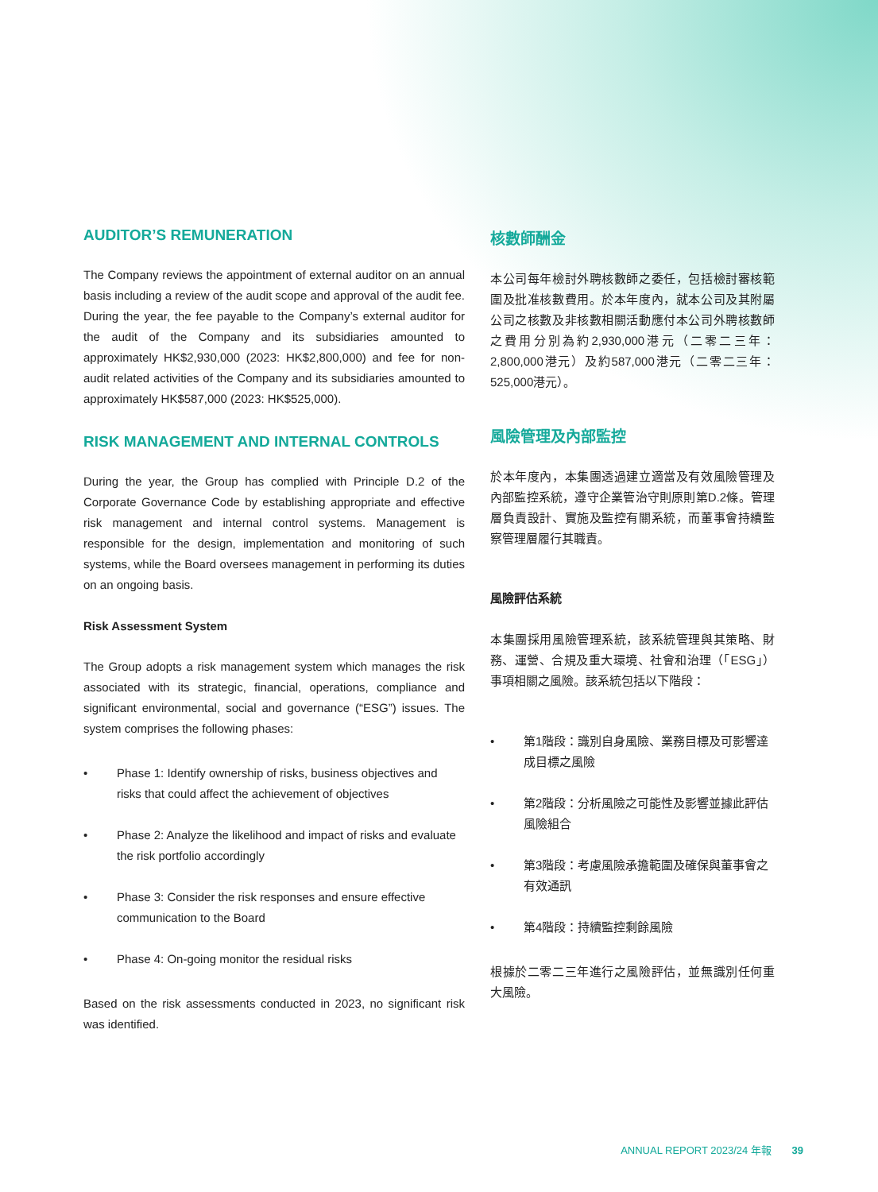AUDITOR’S REMUNERATION
The Company reviews the appointment of external auditor on an annual basis including a review of the audit scope and approval of the audit fee. During the year, the fee payable to the Company’s external auditor for the audit of the Company and its subsidiaries amounted to approximately HK$2,930,000 (2023: HK$2,800,000) and fee for non-audit related activities of the Company and its subsidiaries amounted to approximately HK$587,000 (2023: HK$525,000).
RISK MANAGEMENT AND INTERNAL CONTROLS
During the year, the Group has complied with Principle D.2 of the Corporate Governance Code by establishing appropriate and effective risk management and internal control systems. Management is responsible for the design, implementation and monitoring of such systems, while the Board oversees management in performing its duties on an ongoing basis.
Risk Assessment System
The Group adopts a risk management system which manages the risk associated with its strategic, financial, operations, compliance and significant environmental, social and governance (“ESG”) issues. The system comprises the following phases:
• Phase 1: Identify ownership of risks, business objectives and risks that could affect the achievement of objectives
• Phase 2: Analyze the likelihood and impact of risks and evaluate the risk portfolio accordingly
• Phase 3: Consider the risk responses and ensure effective communication to the Board
• Phase 4: On-going monitor the residual risks
Based on the risk assessments conducted in 2023, no significant risk was identified.
核數師酬金
本公司每年檢討外聘核數師之委任，包括檢討審核範圍及批准核數費用。於本年度內，就本公司及其附屬公司之核數及非核數相關活動應付本公司外聘核數師之費用分別為約2,930,000港元（二零二三年：2,800,000港元）及約587,000港元（二零二三年：525,000港元）。
風險管理及內部監控
於本年度內，本集團透過建立適當及有效風險管理及內部監控系統，遵守企業管治守則原則第D.2條。管理層負責設計、實施及監控有關系統，而董事會持續監察管理層履行其職責。
風險評估系統
本集團採用風險管理系統，該系統管理與其策略、財務、運營、合規及重大環境、社會和治理（「ESG」）事項相關之風險。該系統包括以下階段：
• 第1階段：識別自身風險、業務目標及可影響達成目標之風險
• 第2階段：分析風險之可能性及影響並據此評估風險組合
• 第3階段：考慮風險承擔範圍及確保與董事會之有效通訊
• 第4階段：持續監控剩餘風險
根據於二零二三年進行之風險評估，並無識別任何重大風險。
ANNUAL REPORT 2023/24 年報 39